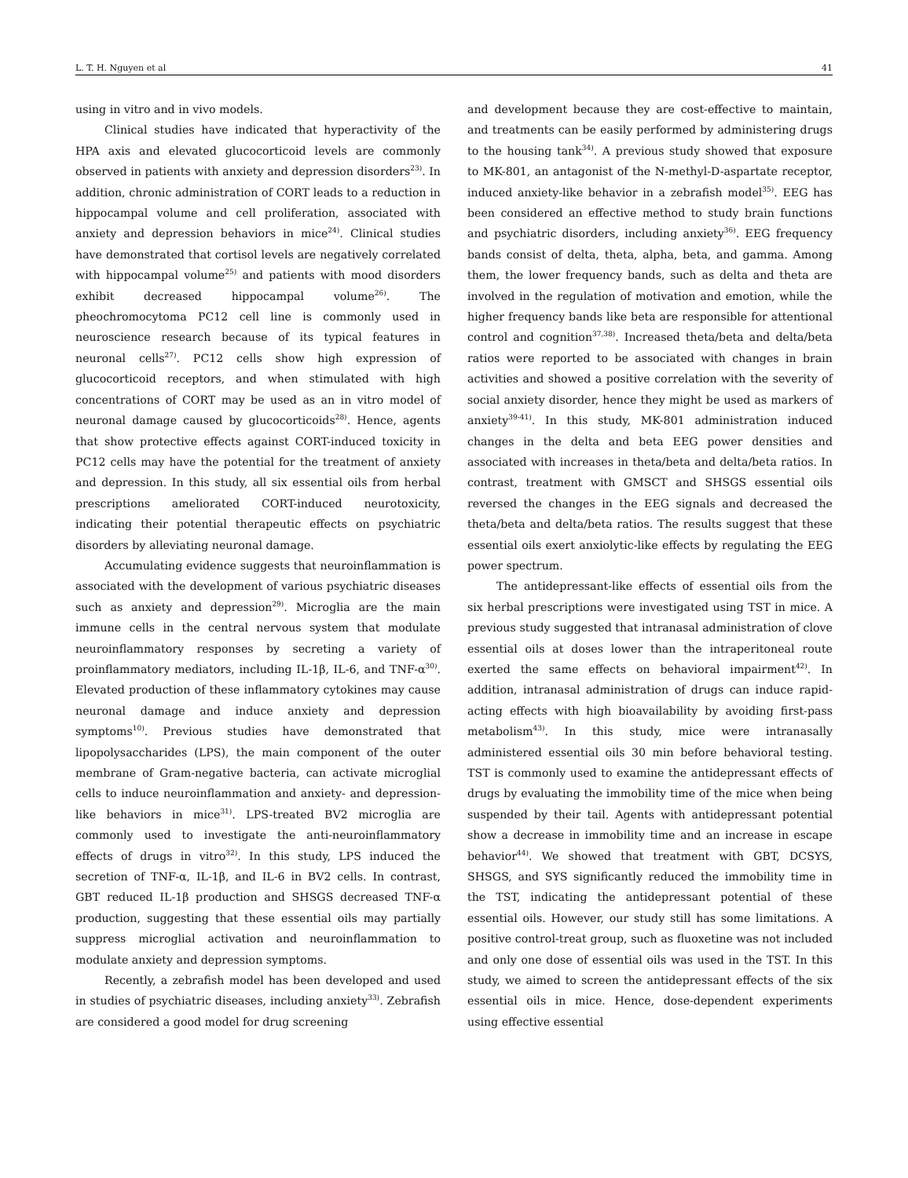L. T. H. Nguyen et al 41
using in vitro and in vivo models.
Clinical studies have indicated that hyperactivity of the HPA axis and elevated glucocorticoid levels are commonly observed in patients with anxiety and depression disorders<sup>23)</sup>. In addition, chronic administration of CORT leads to a reduction in hippocampal volume and cell proliferation, associated with anxiety and depression behaviors in mice<sup>24)</sup>. Clinical studies have demonstrated that cortisol levels are negatively correlated with hippocampal volume<sup>25)</sup> and patients with mood disorders exhibit decreased hippocampal volume<sup>26)</sup>. The pheochromocytoma PC12 cell line is commonly used in neuroscience research because of its typical features in neuronal cells<sup>27)</sup>. PC12 cells show high expression of glucocorticoid receptors, and when stimulated with high concentrations of CORT may be used as an in vitro model of neuronal damage caused by glucocorticoids<sup>28)</sup>. Hence, agents that show protective effects against CORT-induced toxicity in PC12 cells may have the potential for the treatment of anxiety and depression. In this study, all six essential oils from herbal prescriptions ameliorated CORT-induced neurotoxicity, indicating their potential therapeutic effects on psychiatric disorders by alleviating neuronal damage.
Accumulating evidence suggests that neuroinflammation is associated with the development of various psychiatric diseases such as anxiety and depression<sup>29)</sup>. Microglia are the main immune cells in the central nervous system that modulate neuroinflammatory responses by secreting a variety of proinflammatory mediators, including IL-1β, IL-6, and TNF-α<sup>30)</sup>. Elevated production of these inflammatory cytokines may cause neuronal damage and induce anxiety and depression symptoms<sup>10)</sup>. Previous studies have demonstrated that lipopolysaccharides (LPS), the main component of the outer membrane of Gram-negative bacteria, can activate microglial cells to induce neuroinflammation and anxiety- and depression-like behaviors in mice<sup>31)</sup>. LPS-treated BV2 microglia are commonly used to investigate the anti-neuroinflammatory effects of drugs in vitro<sup>32)</sup>. In this study, LPS induced the secretion of TNF-α, IL-1β, and IL-6 in BV2 cells. In contrast, GBT reduced IL-1β production and SHSGS decreased TNF-α production, suggesting that these essential oils may partially suppress microglial activation and neuroinflammation to modulate anxiety and depression symptoms.
Recently, a zebrafish model has been developed and used in studies of psychiatric diseases, including anxiety<sup>33)</sup>. Zebrafish are considered a good model for drug screening
and development because they are cost-effective to maintain, and treatments can be easily performed by administering drugs to the housing tank<sup>34)</sup>. A previous study showed that exposure to MK-801, an antagonist of the N-methyl-D-aspartate receptor, induced anxiety-like behavior in a zebrafish model<sup>35)</sup>. EEG has been considered an effective method to study brain functions and psychiatric disorders, including anxiety<sup>36)</sup>. EEG frequency bands consist of delta, theta, alpha, beta, and gamma. Among them, the lower frequency bands, such as delta and theta are involved in the regulation of motivation and emotion, while the higher frequency bands like beta are responsible for attentional control and cognition<sup>37,38)</sup>. Increased theta/beta and delta/beta ratios were reported to be associated with changes in brain activities and showed a positive correlation with the severity of social anxiety disorder, hence they might be used as markers of anxiety<sup>39-41)</sup>. In this study, MK-801 administration induced changes in the delta and beta EEG power densities and associated with increases in theta/beta and delta/beta ratios. In contrast, treatment with GMSCT and SHSGS essential oils reversed the changes in the EEG signals and decreased the theta/beta and delta/beta ratios. The results suggest that these essential oils exert anxiolytic-like effects by regulating the EEG power spectrum.
The antidepressant-like effects of essential oils from the six herbal prescriptions were investigated using TST in mice. A previous study suggested that intranasal administration of clove essential oils at doses lower than the intraperitoneal route exerted the same effects on behavioral impairment<sup>42)</sup>. In addition, intranasal administration of drugs can induce rapid-acting effects with high bioavailability by avoiding first-pass metabolism<sup>43)</sup>. In this study, mice were intranasally administered essential oils 30 min before behavioral testing. TST is commonly used to examine the antidepressant effects of drugs by evaluating the immobility time of the mice when being suspended by their tail. Agents with antidepressant potential show a decrease in immobility time and an increase in escape behavior<sup>44)</sup>. We showed that treatment with GBT, DCSYS, SHSGS, and SYS significantly reduced the immobility time in the TST, indicating the antidepressant potential of these essential oils. However, our study still has some limitations. A positive control-treat group, such as fluoxetine was not included and only one dose of essential oils was used in the TST. In this study, we aimed to screen the antidepressant effects of the six essential oils in mice. Hence, dose-dependent experiments using effective essential